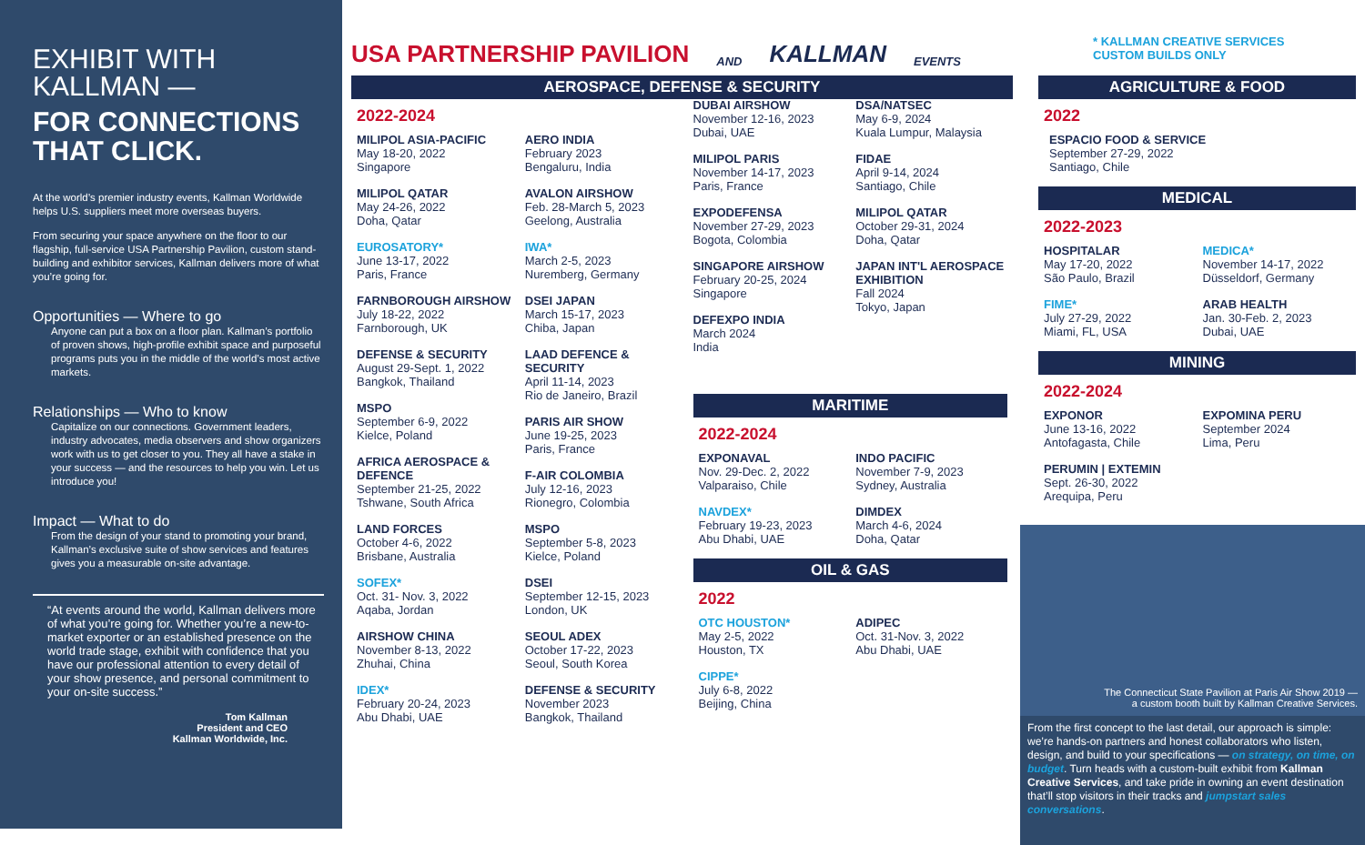EXHIBIT WITH
KALLMAN —
FOR CONNECTIONS THAT CLICK.
At the world’s premier industry events, Kallman Worldwide helps U.S. suppliers meet more overseas buyers.
From securing your space anywhere on the floor to our flagship, full-service USA Partnership Pavilion, custom stand-building and exhibitor services, Kallman delivers more of what you’re going for.
Opportunities — Where to go
Anyone can put a box on a floor plan. Kallman’s portfolio of proven shows, high-profile exhibit space and purposeful programs puts you in the middle of the world’s most active markets.
Relationships — Who to know
Capitalize on our connections. Government leaders, industry advocates, media observers and show organizers work with us to get closer to you. They all have a stake in your success — and the resources to help you win. Let us introduce you!
Impact — What to do
From the design of your stand to promoting your brand, Kallman’s exclusive suite of show services and features gives you a measurable on-site advantage.
“At events around the world, Kallman delivers more of what you’re going for. Whether you’re a new-to-market exporter or an established presence on the world trade stage, exhibit with confidence that you have our professional attention to every detail of your show presence, and personal commitment to your on-site success.”
Tom Kallman
President and CEO
Kallman Worldwide, Inc.
USA PARTNERSHIP PAVILION AND KALLMAN EVENTS
AEROSPACE, DEFENSE & SECURITY
2022-2024
MILIPOL ASIA-PACIFIC
May 18-20, 2022
Singapore
MILIPOL QATAR
May 24-26, 2022
Doha, Qatar
EUROSATORY*
June 13-17, 2022
Paris, France
FARNBOROUGH AIRSHOW
July 18-22, 2022
Farnborough, UK
DEFENSE & SECURITY
August 29-Sept. 1, 2022
Bangkok, Thailand
MSPO
September 6-9, 2022
Kielce, Poland
AFRICA AEROSPACE & DEFENCE
September 21-25, 2022
Tshwane, South Africa
LAND FORCES
October 4-6, 2022
Brisbane, Australia
SOFEX*
Oct. 31- Nov. 3, 2022
Aqaba, Jordan
AIRSHOW CHINA
November 8-13, 2022
Zhuhai, China
IDEX*
February 20-24, 2023
Abu Dhabi, UAE
AERO INDIA
February 2023
Bengaluru, India
AVALON AIRSHOW
Feb. 28-March 5, 2023
Geelong, Australia
IWA*
March 2-5, 2023
Nuremberg, Germany
DSEI JAPAN
March 15-17, 2023
Chiba, Japan
LAAD DEFENCE & SECURITY
April 11-14, 2023
Rio de Janeiro, Brazil
PARIS AIR SHOW
June 19-25, 2023
Paris, France
F-AIR COLOMBIA
July 12-16, 2023
Rionegro, Colombia
MSPO
September 5-8, 2023
Kielce, Poland
DSEI
September 12-15, 2023
London, UK
SEOUL ADEX
October 17-22, 2023
Seoul, South Korea
DEFENSE & SECURITY
November 2023
Bangkok, Thailand
DUBAI AIRSHOW
November 12-16, 2023
Dubai, UAE
MILIPOL PARIS
November 14-17, 2023
Paris, France
EXPODEFENSA
November 27-29, 2023
Bogota, Colombia
SINGAPORE AIRSHOW
February 20-25, 2024
Singapore
DEFEXPO INDIA
March 2024
India
DSA/NATSEC
May 6-9, 2024
Kuala Lumpur, Malaysia
FIDAE
April 9-14, 2024
Santiago, Chile
MILIPOL QATAR
October 29-31, 2024
Doha, Qatar
JAPAN INT'L AEROSPACE EXHIBITION
Fall 2024
Tokyo, Japan
MARITIME
2022-2024
EXPONAVAL
Nov. 29-Dec. 2, 2022
Valparaiso, Chile
NAVDEX*
February 19-23, 2023
Abu Dhabi, UAE
INDO PACIFIC
November 7-9, 2023
Sydney, Australia
DIMDEX
March 4-6, 2024
Doha, Qatar
OIL & GAS
2022
OTC HOUSTON*
May 2-5, 2022
Houston, TX
CIPPE*
July 6-8, 2022
Beijing, China
ADIPEC
Oct. 31-Nov. 3, 2022
Abu Dhabi, UAE
* KALLMAN CREATIVE SERVICES
CUSTOM BUILDS ONLY
AGRICULTURE & FOOD
2022
ESPACIO FOOD & SERVICE
September 27-29, 2022
Santiago, Chile
MEDICAL
2022-2023
HOSPITALAR
May 17-20, 2022
São Paulo, Brazil
FIME*
July 27-29, 2022
Miami, FL, USA
MEDICA*
November 14-17, 2022
Düsseldorf, Germany
ARAB HEALTH
Jan. 30-Feb. 2, 2023
Dubai, UAE
MINING
2022-2024
EXPONOR
June 13-16, 2022
Antofagasta, Chile
PERUMIN | EXTEMIN
Sept. 26-30, 2022
Arequipa, Peru
EXPOMINA PERU
September 2024
Lima, Peru
The Connecticut State Pavilion at Paris Air Show 2019 —
a custom booth built by Kallman Creative Services.
From the first concept to the last detail, our approach is simple: we’re hands-on partners and honest collaborators who listen, design, and build to your specifications — on strategy, on time, on budget. Turn heads with a custom-built exhibit from Kallman Creative Services, and take pride in owning an event destination that’ll stop visitors in their tracks and jumpstart sales conversations.